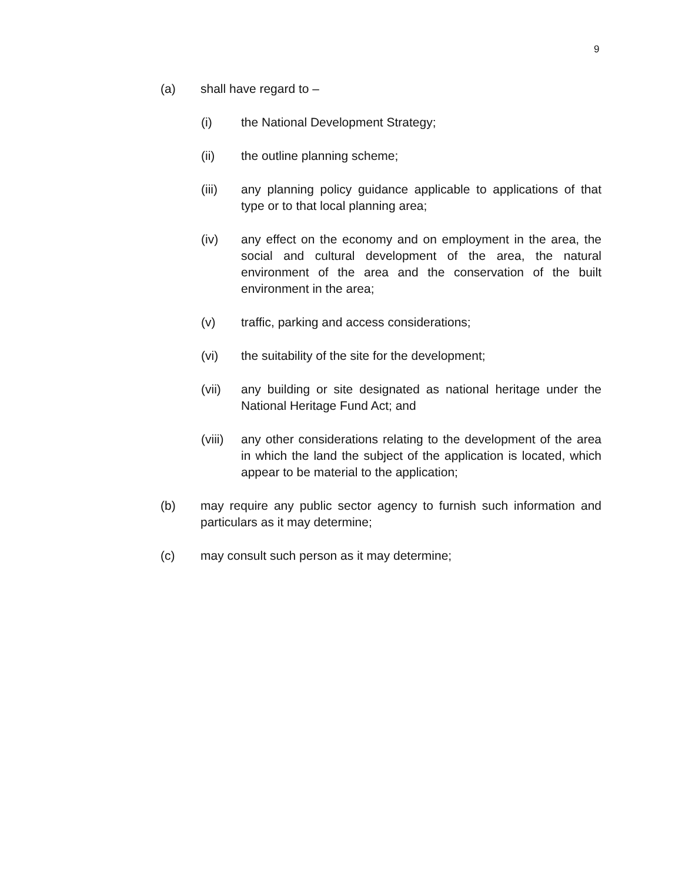9
(a) shall have regard to –
(i) the National Development Strategy;
(ii) the outline planning scheme;
(iii) any planning policy guidance applicable to applications of that type or to that local planning area;
(iv) any effect on the economy and on employment in the area, the social and cultural development of the area, the natural environment of the area and the conservation of the built environment in the area;
(v) traffic, parking and access considerations;
(vi) the suitability of the site for the development;
(vii) any building or site designated as national heritage under the National Heritage Fund Act; and
(viii)
any other considerations relating to the development of the area in which the land the subject of the application is located, which appear to be material to the application;
(b) may require any public sector agency to furnish such information and particulars as it may determine;
(c) may consult such person as it may determine;